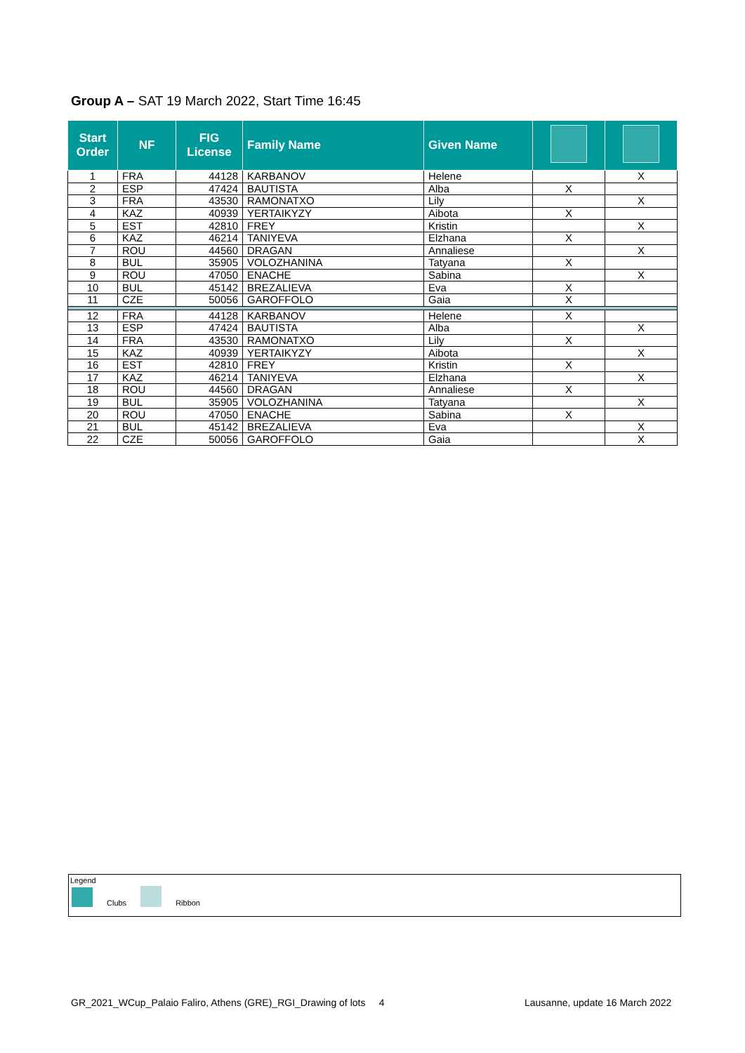Group A – SAT 19 March 2022, Start Time 16:45
| Start Order | NF | FIG License | Family Name | Given Name | | |
| --- | --- | --- | --- | --- | --- | --- |
| 1 | FRA | 44128 | KARBANOV | Helene | | X |
| 2 | ESP | 47424 | BAUTISTA | Alba | X | |
| 3 | FRA | 43530 | RAMONATXO | Lily | | X |
| 4 | KAZ | 40939 | YERTAIKYZY | Aibota | X | |
| 5 | EST | 42810 | FREY | Kristin | | X |
| 6 | KAZ | 46214 | TANIYEVA | Elzhana | X | |
| 7 | ROU | 44560 | DRAGAN | Annaliese | | X |
| 8 | BUL | 35905 | VOLOZHANINA | Tatyana | X | |
| 9 | ROU | 47050 | ENACHE | Sabina | | X |
| 10 | BUL | 45142 | BREZALIEVA | Eva | X | |
| 11 | CZE | 50056 | GAROFFOLO | Gaia | X | |
| 12 | FRA | 44128 | KARBANOV | Helene | X | |
| 13 | ESP | 47424 | BAUTISTA | Alba | | X |
| 14 | FRA | 43530 | RAMONATXO | Lily | X | |
| 15 | KAZ | 40939 | YERTAIKYZY | Aibota | | X |
| 16 | EST | 42810 | FREY | Kristin | X | |
| 17 | KAZ | 46214 | TANIYEVA | Elzhana | | X |
| 18 | ROU | 44560 | DRAGAN | Annaliese | X | |
| 19 | BUL | 35905 | VOLOZHANINA | Tatyana | | X |
| 20 | ROU | 47050 | ENACHE | Sabina | X | |
| 21 | BUL | 45142 | BREZALIEVA | Eva | | X |
| 22 | CZE | 50056 | GAROFFOLO | Gaia | | X |
Legend
Clubs Ribbon
GR_2021_WCup_Palaio Faliro, Athens (GRE)_RGI_Drawing of lots 4
Lausanne, update 16 March 2022